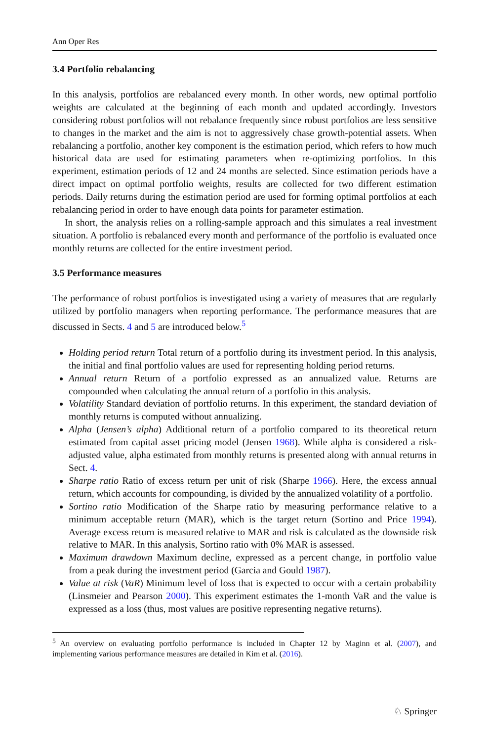Ann Oper Res
3.4 Portfolio rebalancing
In this analysis, portfolios are rebalanced every month. In other words, new optimal portfolio weights are calculated at the beginning of each month and updated accordingly. Investors considering robust portfolios will not rebalance frequently since robust portfolios are less sensitive to changes in the market and the aim is not to aggressively chase growth-potential assets. When rebalancing a portfolio, another key component is the estimation period, which refers to how much historical data are used for estimating parameters when re-optimizing portfolios. In this experiment, estimation periods of 12 and 24 months are selected. Since estimation periods have a direct impact on optimal portfolio weights, results are collected for two different estimation periods. Daily returns during the estimation period are used for forming optimal portfolios at each rebalancing period in order to have enough data points for parameter estimation.
In short, the analysis relies on a rolling-sample approach and this simulates a real investment situation. A portfolio is rebalanced every month and performance of the portfolio is evaluated once monthly returns are collected for the entire investment period.
3.5 Performance measures
The performance of robust portfolios is investigated using a variety of measures that are regularly utilized by portfolio managers when reporting performance. The performance measures that are discussed in Sects. 4 and 5 are introduced below.<sup>5</sup>
Holding period return Total return of a portfolio during its investment period. In this analysis, the initial and final portfolio values are used for representing holding period returns.
Annual return Return of a portfolio expressed as an annualized value. Returns are compounded when calculating the annual return of a portfolio in this analysis.
Volatility Standard deviation of portfolio returns. In this experiment, the standard deviation of monthly returns is computed without annualizing.
Alpha (Jensen’s alpha) Additional return of a portfolio compared to its theoretical return estimated from capital asset pricing model (Jensen 1968). While alpha is considered a risk-adjusted value, alpha estimated from monthly returns is presented along with annual returns in Sect. 4.
Sharpe ratio Ratio of excess return per unit of risk (Sharpe 1966). Here, the excess annual return, which accounts for compounding, is divided by the annualized volatility of a portfolio.
Sortino ratio Modification of the Sharpe ratio by measuring performance relative to a minimum acceptable return (MAR), which is the target return (Sortino and Price 1994). Average excess return is measured relative to MAR and risk is calculated as the downside risk relative to MAR. In this analysis, Sortino ratio with 0% MAR is assessed.
Maximum drawdown Maximum decline, expressed as a percent change, in portfolio value from a peak during the investment period (Garcia and Gould 1987).
Value at risk (VaR) Minimum level of loss that is expected to occur with a certain probability (Linsmeier and Pearson 2000). This experiment estimates the 1-month VaR and the value is expressed as a loss (thus, most values are positive representing negative returns).
<sup>5</sup> An overview on evaluating portfolio performance is included in Chapter 12 by Maginn et al. (2007), and implementing various performance measures are detailed in Kim et al. (2016).
♘ Springer